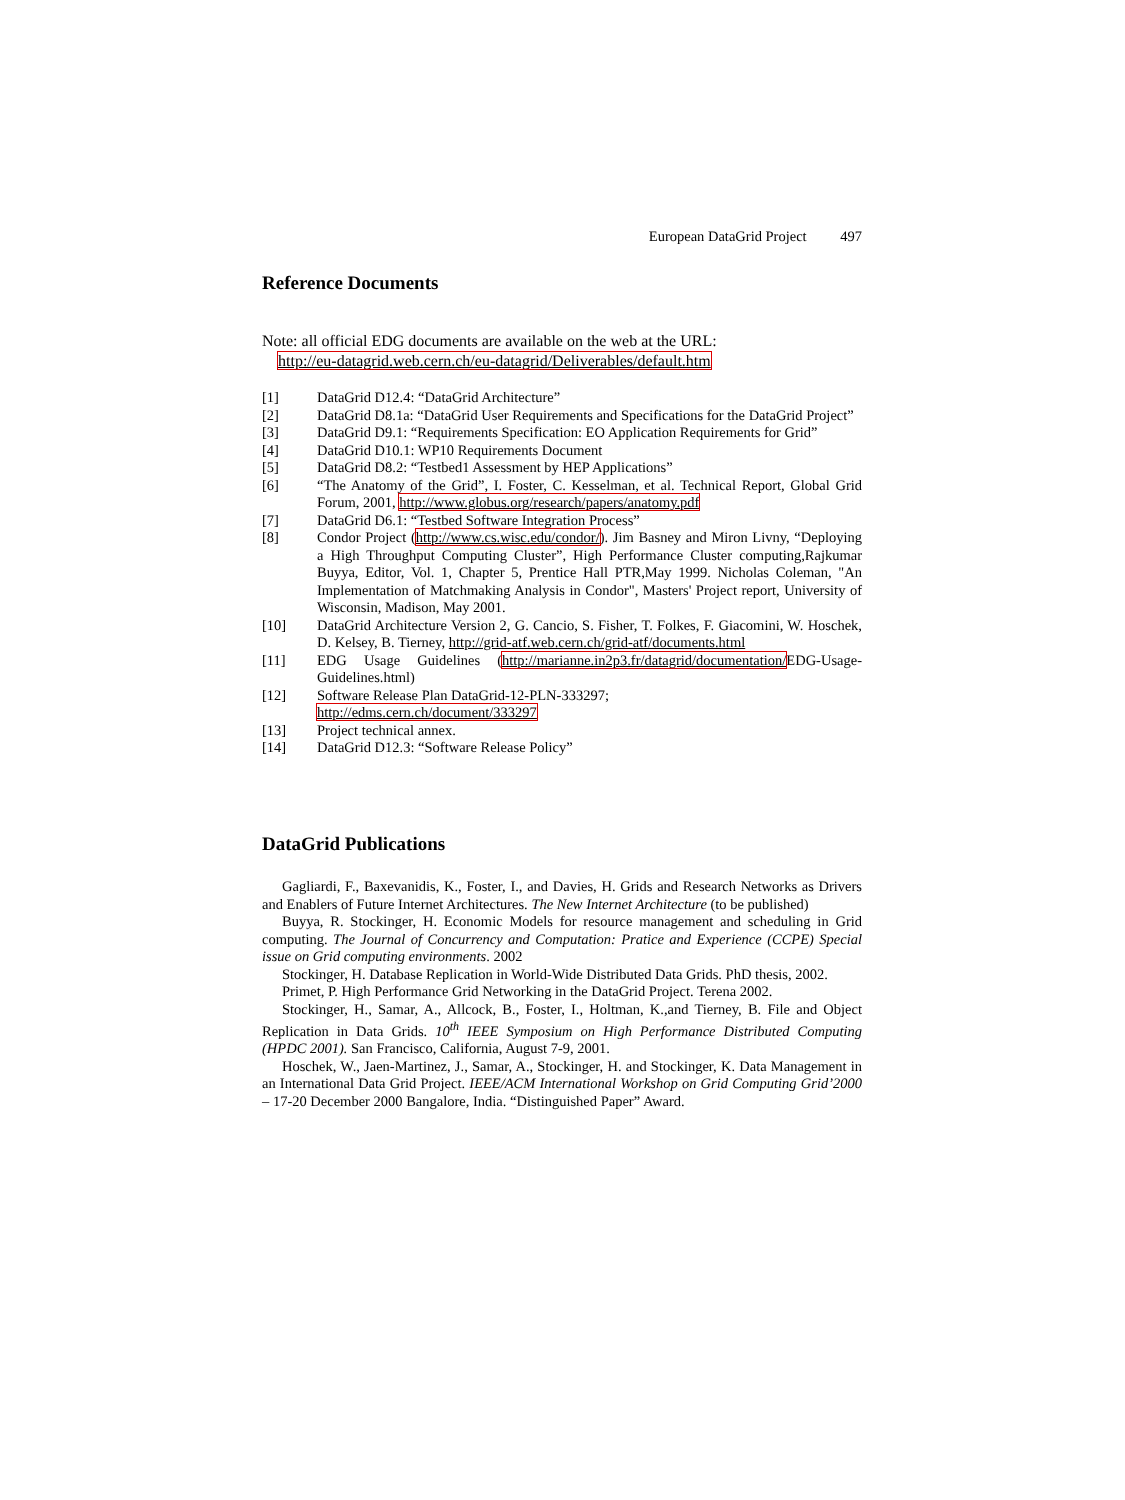European DataGrid Project 497
Reference Documents
Note: all official EDG documents are available on the web at the URL:
http://eu-datagrid.web.cern.ch/eu-datagrid/Deliverables/default.htm
[1] DataGrid D12.4: “DataGrid Architecture”
[2] DataGrid D8.1a: “DataGrid User Requirements and Specifications for the DataGrid Project”
[3] DataGrid D9.1: “Requirements Specification: EO Application Requirements for Grid”
[4] DataGrid D10.1: WP10 Requirements Document
[5] DataGrid D8.2: “Testbed1 Assessment by HEP Applications”
[6] “The Anatomy of the Grid”, I. Foster, C. Kesselman, et al. Technical Report, Global Grid Forum, 2001, http://www.globus.org/research/papers/anatomy.pdf
[7] DataGrid D6.1: “Testbed Software Integration Process”
[8] Condor Project (http://www.cs.wisc.edu/condor/). Jim Basney and Miron Livny, “Deploying a High Throughput Computing Cluster”, High Performance Cluster computing,Rajkumar Buyya, Editor, Vol. 1, Chapter 5, Prentice Hall PTR,May 1999. Nicholas Coleman, "An Implementation of Matchmaking Analysis in Condor", Masters' Project report, University of Wisconsin, Madison, May 2001.
[10] DataGrid Architecture Version 2, G. Cancio, S. Fisher, T. Folkes, F. Giacomini, W. Hoschek, D. Kelsey, B. Tierney, http://grid-atf.web.cern.ch/grid-atf/documents.html
[11] EDG Usage Guidelines (http://marianne.in2p3.fr/datagrid/documentation/EDG-Usage-Guidelines.html)
[12] Software Release Plan DataGrid-12-PLN-333297;
http://edms.cern.ch/document/333297
[13] Project technical annex.
[14] DataGrid D12.3: “Software Release Policy”
DataGrid Publications
Gagliardi, F., Baxevanidis, K., Foster, I., and Davies, H. Grids and Research Networks as Drivers and Enablers of Future Internet Architectures. The New Internet Architecture (to be published)
Buyya, R. Stockinger, H. Economic Models for resource management and scheduling in Grid computing. The Journal of Concurrency and Computation: Pratice and Experience (CCPE) Special issue on Grid computing environments. 2002
Stockinger, H. Database Replication in World-Wide Distributed Data Grids. PhD thesis, 2002.
Primet, P. High Performance Grid Networking in the DataGrid Project. Terena 2002.
Stockinger, H., Samar, A., Allcock, B., Foster, I., Holtman, K.,and Tierney, B. File and Object Replication in Data Grids. 10<sup>th</sup> IEEE Symposium on High Performance Distributed Computing (HPDC 2001). San Francisco, California, August 7-9, 2001.
Hoschek, W., Jaen-Martinez, J., Samar, A., Stockinger, H. and Stockinger, K. Data Management in an International Data Grid Project. IEEE/ACM International Workshop on Grid Computing Grid’2000 – 17-20 December 2000 Bangalore, India. “Distinguished Paper” Award.